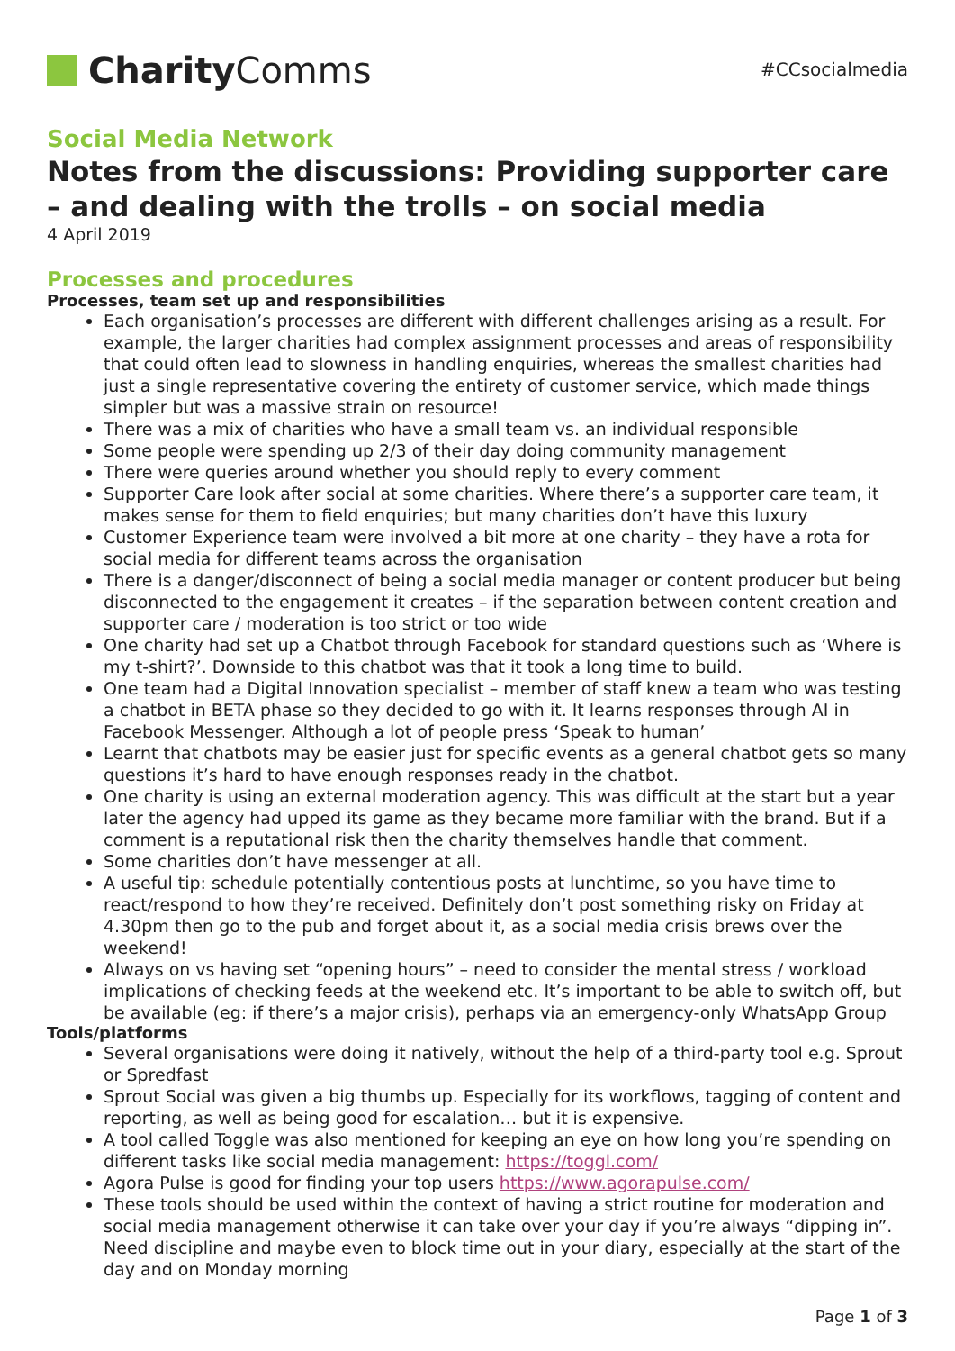Charity Comms
#CCsocialmedia
Social Media Network
Notes from the discussions: Providing supporter care – and dealing with the trolls – on social media
4 April 2019
Processes and procedures
Processes, team set up and responsibilities
Each organisation’s processes are different with different challenges arising as a result. For example, the larger charities had complex assignment processes and areas of responsibility that could often lead to slowness in handling enquiries, whereas the smallest charities had just a single representative covering the entirety of customer service, which made things simpler but was a massive strain on resource!
There was a mix of charities who have a small team vs. an individual responsible
Some people were spending up 2/3 of their day doing community management
There were queries around whether you should reply to every comment
Supporter Care look after social at some charities. Where there’s a supporter care team, it makes sense for them to field enquiries; but many charities don’t have this luxury
Customer Experience team were involved a bit more at one charity – they have a rota for social media for different teams across the organisation
There is a danger/disconnect of being a social media manager or content producer but being disconnected to the engagement it creates – if the separation between content creation and supporter care / moderation is too strict or too wide
One charity had set up a Chatbot through Facebook for standard questions such as ‘Where is my t-shirt?’. Downside to this chatbot was that it took a long time to build.
One team had a Digital Innovation specialist – member of staff knew a team who was testing a chatbot in BETA phase so they decided to go with it. It learns responses through AI in Facebook Messenger. Although a lot of people press ‘Speak to human’
Learnt that chatbots may be easier just for specific events as a general chatbot gets so many questions it’s hard to have enough responses ready in the chatbot.
One charity is using an external moderation agency. This was difficult at the start but a year later the agency had upped its game as they became more familiar with the brand. But if a comment is a reputational risk then the charity themselves handle that comment.
Some charities don’t have messenger at all.
A useful tip: schedule potentially contentious posts at lunchtime, so you have time to react/respond to how they’re received. Definitely don’t post something risky on Friday at 4.30pm then go to the pub and forget about it, as a social media crisis brews over the weekend!
Always on vs having set “opening hours” – need to consider the mental stress / workload implications of checking feeds at the weekend etc. It’s important to be able to switch off, but be available (eg: if there’s a major crisis), perhaps via an emergency-only WhatsApp Group
Tools/platforms
Several organisations were doing it natively, without the help of a third-party tool e.g. Sprout or Spredfast
Sprout Social was given a big thumbs up. Especially for its workflows, tagging of content and reporting, as well as being good for escalation… but it is expensive.
A tool called Toggle was also mentioned for keeping an eye on how long you’re spending on different tasks like social media management: https://toggl.com/
Agora Pulse is good for finding your top users https://www.agorapulse.com/
These tools should be used within the context of having a strict routine for moderation and social media management otherwise it can take over your day if you’re always “dipping in”. Need discipline and maybe even to block time out in your diary, especially at the start of the day and on Monday morning
Page 1 of 3